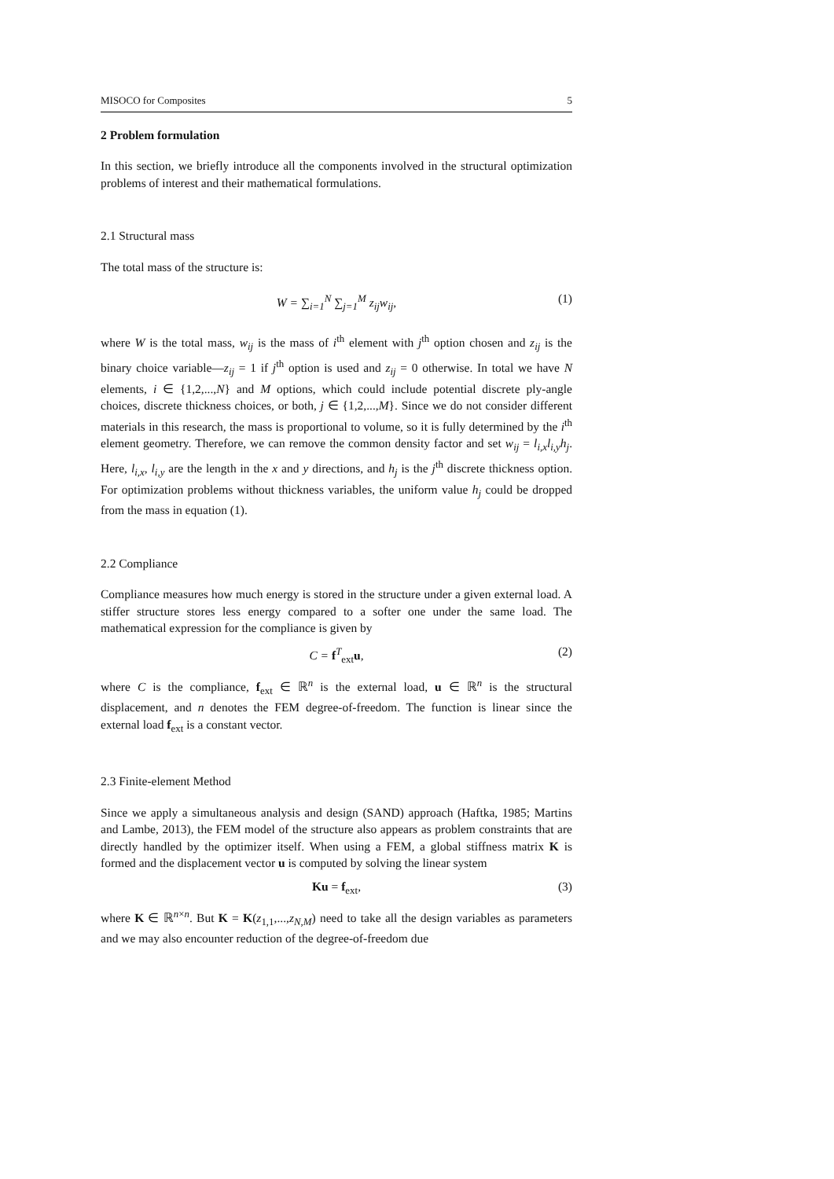MISOCO for Composites 5
2 Problem formulation
In this section, we briefly introduce all the components involved in the structural optimization problems of interest and their mathematical formulations.
2.1 Structural mass
The total mass of the structure is:
W = ∑<sub>i=1</sub><sup>N</sup> ∑<sub>j=1</sub><sup>M</sup> z<sub>ij</sub>w<sub>ij</sub>, (1)
where W is the total mass, w<sub>ij</sub> is the mass of i<sup>th</sup> element with j<sup>th</sup> option chosen and z<sub>ij</sub> is the binary choice variable—z<sub>ij</sub> = 1 if j<sup>th</sup> option is used and z<sub>ij</sub> = 0 otherwise. In total we have N elements, i ∈ {1,2,...,N} and M options, which could include potential discrete ply-angle choices, discrete thickness choices, or both, j ∈ {1,2,...,M}. Since we do not consider different materials in this research, the mass is proportional to volume, so it is fully determined by the i<sup>th</sup> element geometry. Therefore, we can remove the common density factor and set w<sub>ij</sub> = l<sub>i,x</sub>l<sub>i,y</sub>h<sub>j</sub>. Here, l<sub>i,x</sub>, l<sub>i,y</sub> are the length in the x and y directions, and h<sub>j</sub> is the j<sup>th</sup> discrete thickness option. For optimization problems without thickness variables, the uniform value h<sub>j</sub> could be dropped from the mass in equation (1).
2.2 Compliance
Compliance measures how much energy is stored in the structure under a given external load. A stiffer structure stores less energy compared to a softer one under the same load. The mathematical expression for the compliance is given by
C = f<sup>T</sup><sub>ext</sub>u, (2)
where C is the compliance, f<sub>ext</sub> ∈ ℝ<sup>n</sup> is the external load, u ∈ ℝ<sup>n</sup> is the structural displacement, and n denotes the FEM degree-of-freedom. The function is linear since the external load f<sub>ext</sub> is a constant vector.
2.3 Finite-element Method
Since we apply a simultaneous analysis and design (SAND) approach (Haftka, 1985; Martins and Lambe, 2013), the FEM model of the structure also appears as problem constraints that are directly handled by the optimizer itself. When using a FEM, a global stiffness matrix K is formed and the displacement vector u is computed by solving the linear system
Ku = f<sub>ext</sub>, (3)
where K ∈ ℝ<sup>n×n</sup>. But K = K(z<sub>1,1</sub>,...,z<sub>N,M</sub>) need to take all the design variables as parameters and we may also encounter reduction of the degree-of-freedom due